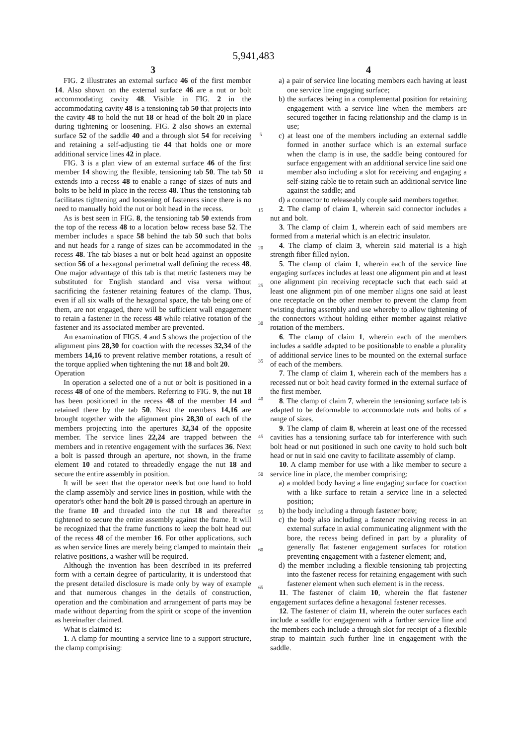5,941,483
3
FIG. 2 illustrates an external surface 46 of the first member 14. Also shown on the external surface 46 are a nut or bolt accommodating cavity 48. Visible in FIG. 2 in the accommodating cavity 48 is a tensioning tab 50 that projects into the cavity 48 to hold the nut 18 or head of the bolt 20 in place during tightening or loosening. FIG. 2 also shows an external surface 52 of the saddle 40 and a through slot 54 for receiving and retaining a self-adjusting tie 44 that holds one or more additional service lines 42 in place.
FIG. 3 is a plan view of an external surface 46 of the first member 14 showing the flexible, tensioning tab 50. The tab 50 extends into a recess 48 to enable a range of sizes of nuts and bolts to be held in place in the recess 48. Thus the tensioning tab facilitates tightening and loosening of fasteners since there is no need to manually hold the nut or bolt head in the recess.
As is best seen in FIG. 8, the tensioning tab 50 extends from the top of the recess 48 to a location below recess base 52. The member includes a space 58 behind the tab 50 such that bolts and nut heads for a range of sizes can be accommodated in the recess 48. The tab biases a nut or bolt head against an opposite section 56 of a hexagonal perimetral wall defining the recess 48. One major advantage of this tab is that metric fasteners may be substituted for English standard and visa versa without sacrificing the fastener retaining features of the clamp. Thus, even if all six walls of the hexagonal space, the tab being one of them, are not engaged, there will be sufficient wall engagement to retain a fastener in the recess 48 while relative rotation of the fastener and its associated member are prevented.
An examination of FIGS. 4 and 5 shows the projection of the alignment pins 28,30 for coaction with the recesses 32,34 of the members 14,16 to prevent relative member rotations, a result of the torque applied when tightening the nut 18 and bolt 20.
Operation
In operation a selected one of a nut or bolt is positioned in a recess 48 of one of the members. Referring to FIG. 9, the nut 18 has been positioned in the recess 48 of the member 14 and retained there by the tab 50. Next the members 14,16 are brought together with the alignment pins 28,30 of each of the members projecting into the apertures 32,34 of the opposite member. The service lines 22,24 are trapped between the members and in retentive engagement with the surfaces 36. Next a bolt is passed through an aperture, not shown, in the frame element 10 and rotated to threadedly engage the nut 18 and secure the entire assembly in position.
It will be seen that the operator needs but one hand to hold the clamp assembly and service lines in position, while with the operator's other hand the bolt 20 is passed through an aperture in the frame 10 and threaded into the nut 18 and thereafter tightened to secure the entire assembly against the frame. It will be recognized that the frame functions to keep the bolt head out of the recess 48 of the member 16. For other applications, such as when service lines are merely being clamped to maintain their relative positions, a washer will be required.
Although the invention has been described in its preferred form with a certain degree of particularity, it is understood that the present detailed disclosure is made only by way of example and that numerous changes in the details of construction, operation and the combination and arrangement of parts may be made without departing from the spirit or scope of the invention as hereinafter claimed.
What is claimed is:
1. A clamp for mounting a service line to a support structure, the clamp comprising:
5
10
15
20
25
30
35
40
45
50
55
60
65
4
a) a pair of service line locating members each having at least one service line engaging surface;
b) the surfaces being in a complemental position for retaining engagement with a service line when the members are secured together in facing relationship and the clamp is in use;
c) at least one of the members including an external saddle formed in another surface which is an external surface when the clamp is in use, the saddle being contoured for surface engagement with an additional service line said one member also including a slot for receiving and engaging a self-sizing cable tie to retain such an additional service line against the saddle; and
d) a connector to releaseably couple said members together.
2. The clamp of claim 1, wherein said connector includes a nut and bolt.
3. The clamp of claim 1, wherein each of said members are formed from a material which is an electric insulator.
4. The clamp of claim 3, wherein said material is a high strength fiber filled nylon.
5. The clamp of claim 1, wherein each of the service line engaging surfaces includes at least one alignment pin and at least one alignment pin receiving receptacle such that each said at least one alignment pin of one member aligns one said at least one receptacle on the other member to prevent the clamp from twisting during assembly and use whereby to allow tightening of the connectors without holding either member against relative rotation of the members.
6. The clamp of claim 1, wherein each of the members includes a saddle adapted to be positionable to enable a plurality of additional service lines to be mounted on the external surface of each of the members.
7. The clamp of claim 1, wherein each of the members has a recessed nut or bolt head cavity formed in the external surface of the first member.
8. The clamp of claim 7, wherein the tensioning surface tab is adapted to be deformable to accommodate nuts and bolts of a range of sizes.
9. The clamp of claim 8, wherein at least one of the recessed cavities has a tensioning surface tab for interference with such bolt head or nut positioned in such one cavity to hold such bolt head or nut in said one cavity to facilitate assembly of clamp.
10. A clamp member for use with a like member to secure a service line in place, the member comprising:
a) a molded body having a line engaging surface for coaction with a like surface to retain a service line in a selected position;
b) the body including a through fastener bore;
c) the body also including a fastener receiving recess in an external surface in axial communicating alignment with the bore, the recess being defined in part by a plurality of generally flat fastener engagement surfaces for rotation preventing engagement with a fastener element; and,
d) the member including a flexible tensioning tab projecting into the fastener recess for retaining engagement with such fastener element when such element is in the recess.
11. The fastener of claim 10, wherein the flat fastener engagement surfaces define a hexagonal fastener recesses.
12. The fastener of claim 11, wherein the outer surfaces each include a saddle for engagement with a further service line and the members each include a through slot for receipt of a flexible strap to maintain such further line in engagement with the saddle.